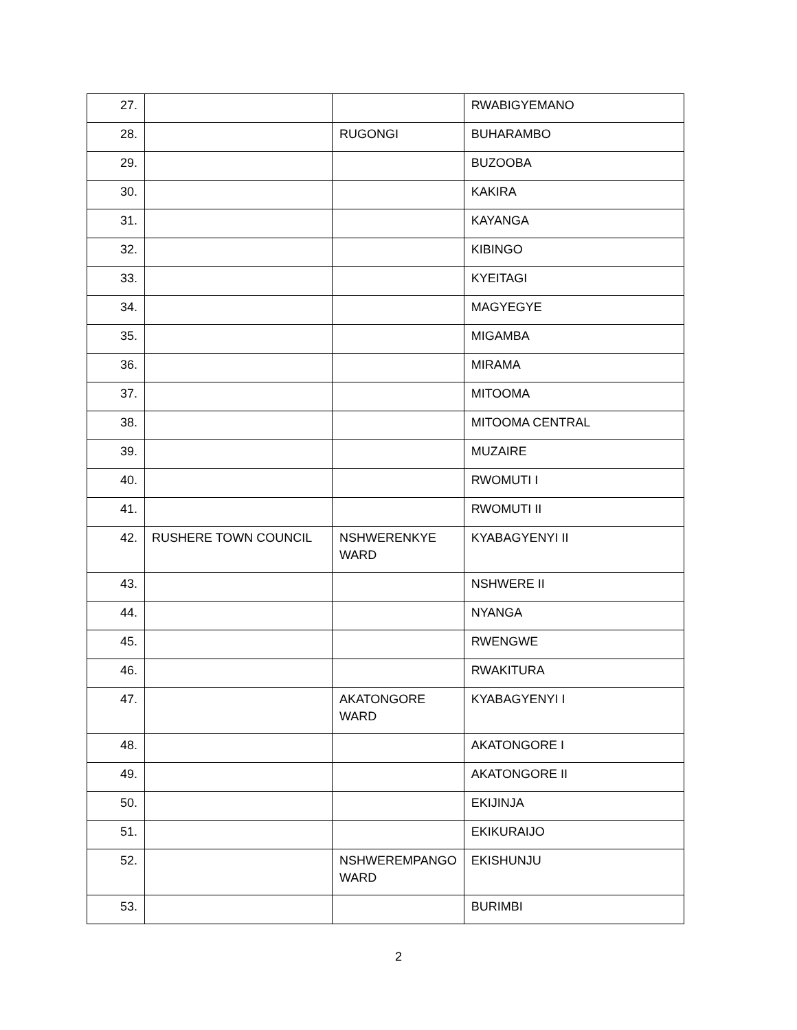| 27. | | | RWABIGYEMANO |
| 28. | | RUGONGI | BUHARAMBO |
| 29. | | | BUZOOBA |
| 30. | | | KAKIRA |
| 31. | | | KAYANGA |
| 32. | | | KIBINGO |
| 33. | | | KYEITAGI |
| 34. | | | MAGYEGYE |
| 35. | | | MIGAMBA |
| 36. | | | MIRAMA |
| 37. | | | MITOOMA |
| 38. | | | MITOOMA CENTRAL |
| 39. | | | MUZAIRE |
| 40. | | | RWOMUTI I |
| 41. | | | RWOMUTI II |
| 42. | RUSHERE TOWN COUNCIL | NSHWERENKYE WARD | KYABAGYENYI II |
| 43. | | | NSHWERE II |
| 44. | | | NYANGA |
| 45. | | | RWENGWE |
| 46. | | | RWAKITURA |
| 47. | | AKATONGORE WARD | KYABAGYENYI I |
| 48. | | | AKATONGORE I |
| 49. | | | AKATONGORE II |
| 50. | | | EKIJINJA |
| 51. | | | EKIKURAIJO |
| 52. | | NSHWEREMPANGO WARD | EKISHUNJU |
| 53. | | | BURIMBI |
2